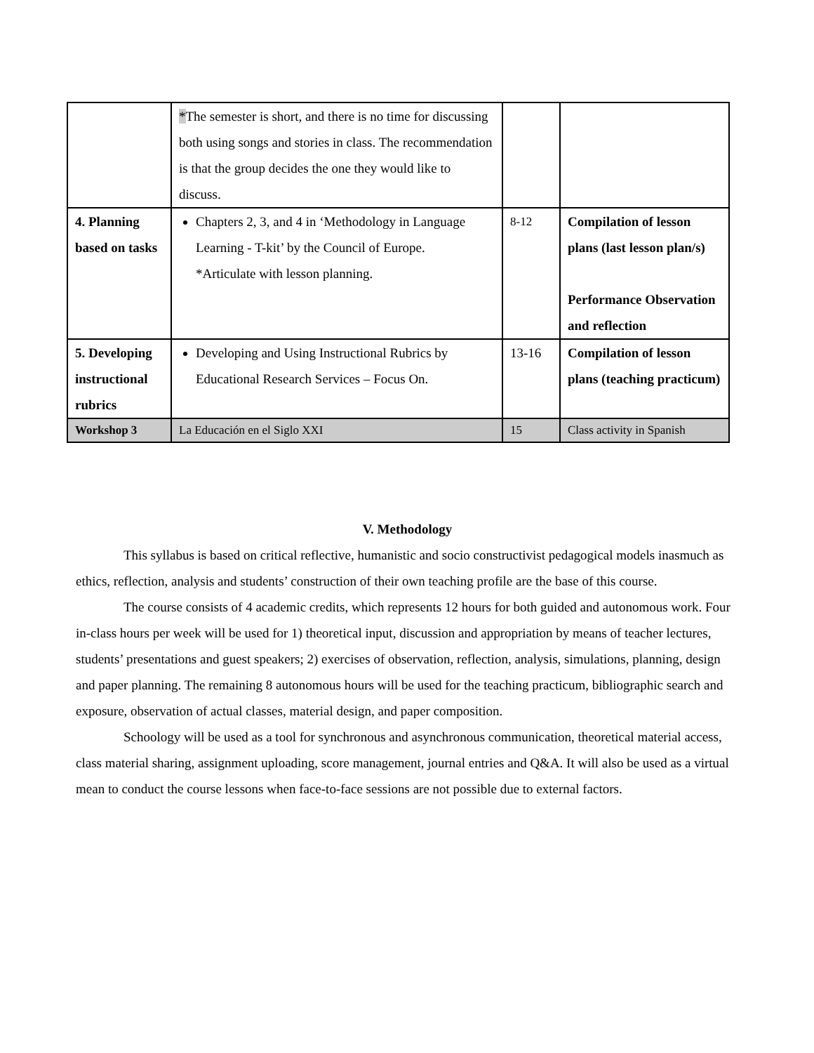| | * The semester is short, and there is no time for discussing both using songs and stories in class. The recommendation is that the group decides the one they would like to discuss. | | |
| 4. Planning based on tasks | Chapters 2, 3, and 4 in ‘Methodology in Language Learning - T-kit’ by the Council of Europe. *Articulate with lesson planning. | 8-12 | Compilation of lesson plans (last lesson plan/s) Performance Observation and reflection |
| 5. Developing instructional rubrics | Developing and Using Instructional Rubrics by Educational Research Services – Focus On. | 13-16 | Compilation of lesson plans (teaching practicum) |
| Workshop 3 | La Educación en el Siglo XXI | 15 | Class activity in Spanish |
V. Methodology
This syllabus is based on critical reflective, humanistic and socio constructivist pedagogical models inasmuch as ethics, reflection, analysis and students’ construction of their own teaching profile are the base of this course.
The course consists of 4 academic credits, which represents 12 hours for both guided and autonomous work. Four in-class hours per week will be used for 1) theoretical input, discussion and appropriation by means of teacher lectures, students’ presentations and guest speakers; 2) exercises of observation, reflection, analysis, simulations, planning, design and paper planning. The remaining 8 autonomous hours will be used for the teaching practicum, bibliographic search and exposure, observation of actual classes, material design, and paper composition.
Schoology will be used as a tool for synchronous and asynchronous communication, theoretical material access, class material sharing, assignment uploading, score management, journal entries and Q&A. It will also be used as a virtual mean to conduct the course lessons when face-to-face sessions are not possible due to external factors.